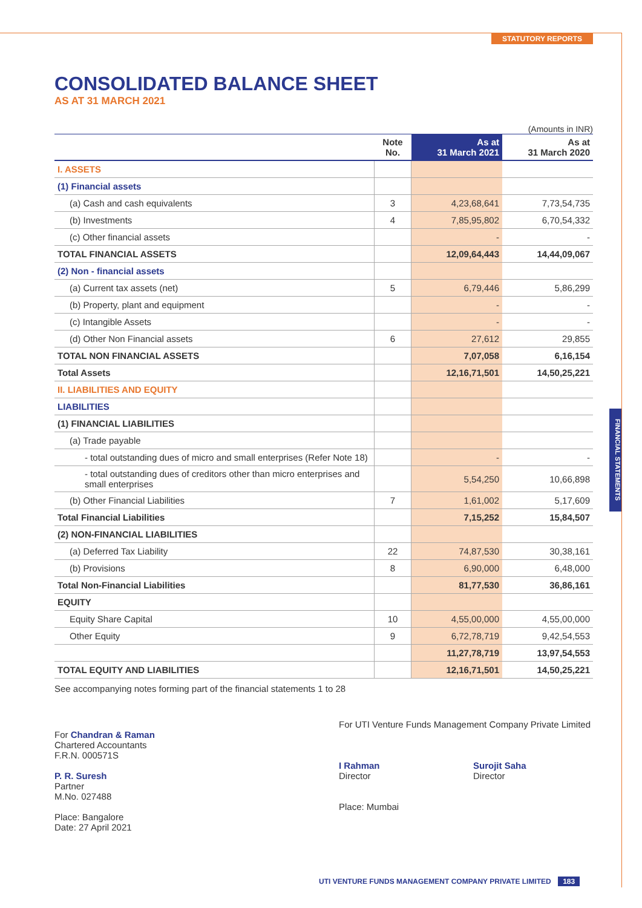STATUTORY REPORTS
FINANCIAL STATEMENTS
CONSOLIDATED BALANCE SHEET
AS AT 31 MARCH 2021
(Amounts in INR)
| | Note No. | As at 31 March 2021 | As at 31 March 2020 |
| --- | --- | --- | --- |
| I. ASSETS | | | |
| (1) Financial assets | | | |
| (a) Cash and cash equivalents | 3 | 4,23,68,641 | 7,73,54,735 |
| (b) Investments | 4 | 7,85,95,802 | 6,70,54,332 |
| (c) Other financial assets | | - | - |
| TOTAL FINANCIAL ASSETS | | 12,09,64,443 | 14,44,09,067 |
| (2) Non - financial assets | | | |
| (a) Current tax assets (net) | 5 | 6,79,446 | 5,86,299 |
| (b) Property, plant and equipment | | - | - |
| (c) Intangible Assets | | - | - |
| (d) Other Non Financial assets | 6 | 27,612 | 29,855 |
| TOTAL NON FINANCIAL ASSETS | | 7,07,058 | 6,16,154 |
| Total Assets | | 12,16,71,501 | 14,50,25,221 |
| II. LIABILITIES AND EQUITY | | | |
| LIABILITIES | | | |
| (1) FINANCIAL LIABILITIES | | | |
| (a) Trade payable | | | |
| - total outstanding dues of micro and small enterprises (Refer Note 18) | | - | - |
| - total outstanding dues of creditors other than micro enterprises and small enterprises | | 5,54,250 | 10,66,898 |
| (b) Other Financial Liabilities | 7 | 1,61,002 | 5,17,609 |
| Total Financial Liabilities | | 7,15,252 | 15,84,507 |
| (2) NON-FINANCIAL LIABILITIES | | | |
| (a) Deferred Tax Liability | 22 | 74,87,530 | 30,38,161 |
| (b) Provisions | 8 | 6,90,000 | 6,48,000 |
| Total Non-Financial Liabilities | | 81,77,530 | 36,86,161 |
| EQUITY | | | |
| Equity Share Capital | 10 | 4,55,00,000 | 4,55,00,000 |
| Other Equity | 9 | 6,72,78,719 | 9,42,54,553 |
| | | 11,27,78,719 | 13,97,54,553 |
| TOTAL EQUITY AND LIABILITIES | | 12,16,71,501 | 14,50,25,221 |
See accompanying notes forming part of the financial statements 1 to 28
For Chandran & Raman
Chartered Accountants
F.R.N. 000571S
P. R. Suresh
Partner
M.No. 027488
Place: Bangalore
Date: 27 April 2021
For UTI Venture Funds Management Company Private Limited
I Rahman
Director
Surojit Saha
Director
Place: Mumbai
UTI VENTURE FUNDS MANAGEMENT COMPANY PRIVATE LIMITED 183